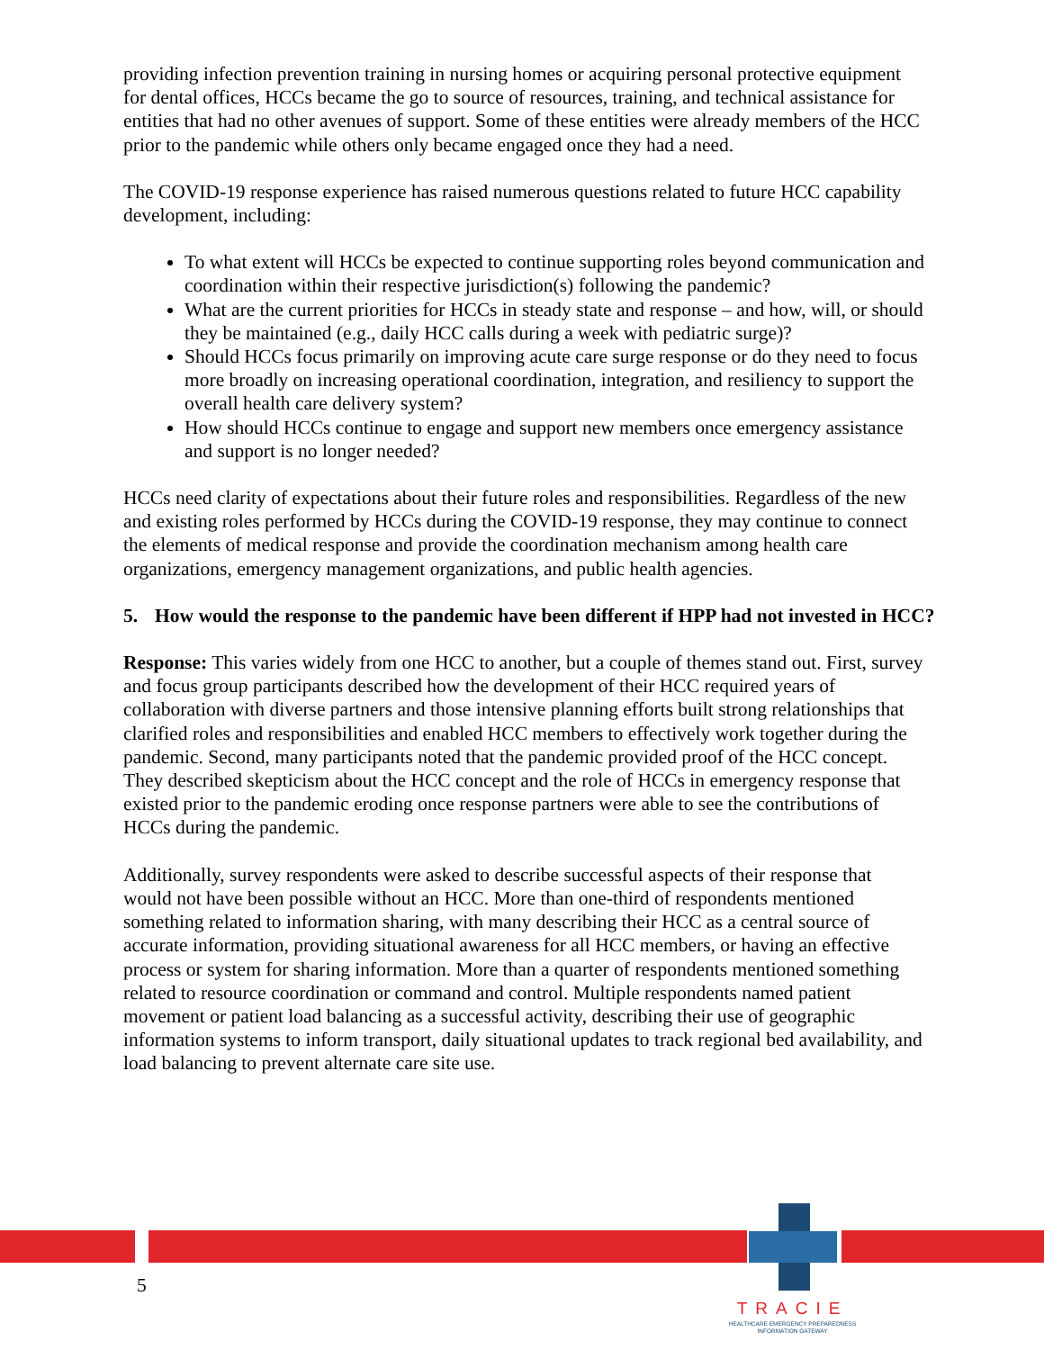providing infection prevention training in nursing homes or acquiring personal protective equipment for dental offices, HCCs became the go to source of resources, training, and technical assistance for entities that had no other avenues of support. Some of these entities were already members of the HCC prior to the pandemic while others only became engaged once they had a need.
The COVID-19 response experience has raised numerous questions related to future HCC capability development, including:
To what extent will HCCs be expected to continue supporting roles beyond communication and coordination within their respective jurisdiction(s) following the pandemic?
What are the current priorities for HCCs in steady state and response – and how, will, or should they be maintained (e.g., daily HCC calls during a week with pediatric surge)?
Should HCCs focus primarily on improving acute care surge response or do they need to focus more broadly on increasing operational coordination, integration, and resiliency to support the overall health care delivery system?
How should HCCs continue to engage and support new members once emergency assistance and support is no longer needed?
HCCs need clarity of expectations about their future roles and responsibilities. Regardless of the new and existing roles performed by HCCs during the COVID-19 response, they may continue to connect the elements of medical response and provide the coordination mechanism among health care organizations, emergency management organizations, and public health agencies.
5. How would the response to the pandemic have been different if HPP had not invested in HCC?
Response: This varies widely from one HCC to another, but a couple of themes stand out. First, survey and focus group participants described how the development of their HCC required years of collaboration with diverse partners and those intensive planning efforts built strong relationships that clarified roles and responsibilities and enabled HCC members to effectively work together during the pandemic. Second, many participants noted that the pandemic provided proof of the HCC concept. They described skepticism about the HCC concept and the role of HCCs in emergency response that existed prior to the pandemic eroding once response partners were able to see the contributions of HCCs during the pandemic.
Additionally, survey respondents were asked to describe successful aspects of their response that would not have been possible without an HCC. More than one-third of respondents mentioned something related to information sharing, with many describing their HCC as a central source of accurate information, providing situational awareness for all HCC members, or having an effective process or system for sharing information. More than a quarter of respondents mentioned something related to resource coordination or command and control. Multiple respondents named patient movement or patient load balancing as a successful activity, describing their use of geographic information systems to inform transport, daily situational updates to track regional bed availability, and load balancing to prevent alternate care site use.
5
TRACIE
HEALTHCARE EMERGENCY PREPAREDNESS
INFORMATION GATEWAY